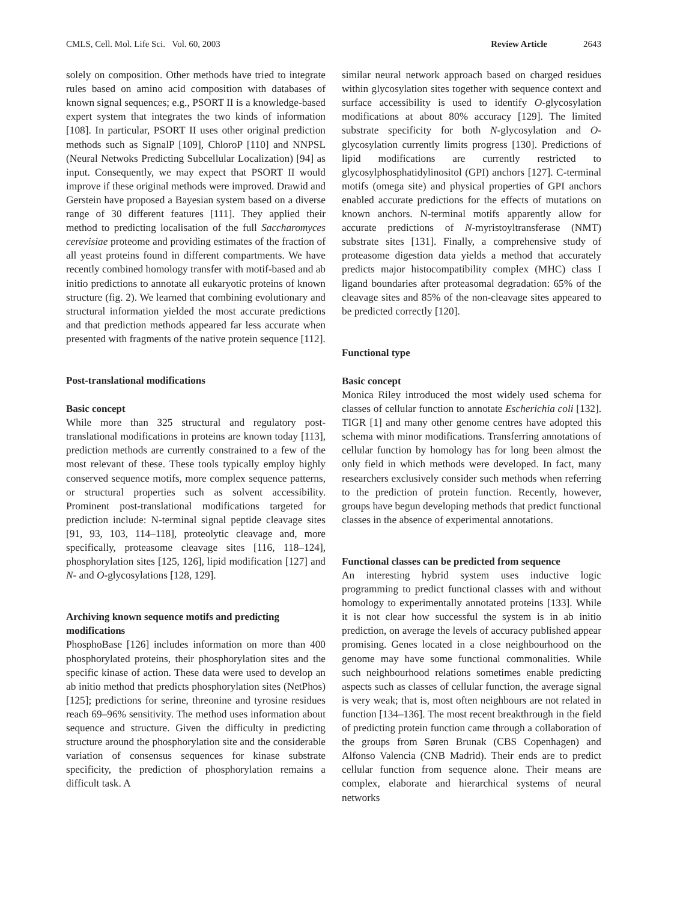CMLS, Cell. Mol. Life Sci. Vol. 60, 2003 Review Article 2643
solely on composition. Other methods have tried to integrate rules based on amino acid composition with databases of known signal sequences; e.g., PSORT II is a knowledge-based expert system that integrates the two kinds of information [108]. In particular, PSORT II uses other original prediction methods such as SignalP [109], ChloroP [110] and NNPSL (Neural Netwoks Predicting Subcellular Localization) [94] as input. Consequently, we may expect that PSORT II would improve if these original methods were improved. Drawid and Gerstein have proposed a Bayesian system based on a diverse range of 30 different features [111]. They applied their method to predicting localisation of the full Saccharomyces cerevisiae proteome and providing estimates of the fraction of all yeast proteins found in different compartments. We have recently combined homology transfer with motif-based and ab initio predictions to annotate all eukaryotic proteins of known structure (fig. 2). We learned that combining evolutionary and structural information yielded the most accurate predictions and that prediction methods appeared far less accurate when presented with fragments of the native protein sequence [112].
Post-translational modifications
Basic concept
While more than 325 structural and regulatory post-translational modifications in proteins are known today [113], prediction methods are currently constrained to a few of the most relevant of these. These tools typically employ highly conserved sequence motifs, more complex sequence patterns, or structural properties such as solvent accessibility. Prominent post-translational modifications targeted for prediction include: N-terminal signal peptide cleavage sites [91, 93, 103, 114–118], proteolytic cleavage and, more specifically, proteasome cleavage sites [116, 118–124], phosphorylation sites [125, 126], lipid modification [127] and N- and O-glycosylations [128, 129].
Archiving known sequence motifs and predicting modifications
PhosphoBase [126] includes information on more than 400 phosphorylated proteins, their phosphorylation sites and the specific kinase of action. These data were used to develop an ab initio method that predicts phosphorylation sites (NetPhos) [125]; predictions for serine, threonine and tyrosine residues reach 69–96% sensitivity. The method uses information about sequence and structure. Given the difficulty in predicting structure around the phosphorylation site and the considerable variation of consensus sequences for kinase substrate specificity, the prediction of phosphorylation remains a difficult task. A
similar neural network approach based on charged residues within glycosylation sites together with sequence context and surface accessibility is used to identify O-glycosylation modifications at about 80% accuracy [129]. The limited substrate specificity for both N-glycosylation and O-glycosylation currently limits progress [130]. Predictions of lipid modifications are currently restricted to glycosylphosphatidylinositol (GPI) anchors [127]. C-terminal motifs (omega site) and physical properties of GPI anchors enabled accurate predictions for the effects of mutations on known anchors. N-terminal motifs apparently allow for accurate predictions of N-myristoyltransferase (NMT) substrate sites [131]. Finally, a comprehensive study of proteasome digestion data yields a method that accurately predicts major histocompatibility complex (MHC) class I ligand boundaries after proteasomal degradation: 65% of the cleavage sites and 85% of the non-cleavage sites appeared to be predicted correctly [120].
Functional type
Basic concept
Monica Riley introduced the most widely used schema for classes of cellular function to annotate Escherichia coli [132]. TIGR [1] and many other genome centres have adopted this schema with minor modifications. Transferring annotations of cellular function by homology has for long been almost the only field in which methods were developed. In fact, many researchers exclusively consider such methods when referring to the prediction of protein function. Recently, however, groups have begun developing methods that predict functional classes in the absence of experimental annotations.
Functional classes can be predicted from sequence
An interesting hybrid system uses inductive logic programming to predict functional classes with and without homology to experimentally annotated proteins [133]. While it is not clear how successful the system is in ab initio prediction, on average the levels of accuracy published appear promising. Genes located in a close neighbourhood on the genome may have some functional commonalities. While such neighbourhood relations sometimes enable predicting aspects such as classes of cellular function, the average signal is very weak; that is, most often neighbours are not related in function [134–136]. The most recent breakthrough in the field of predicting protein function came through a collaboration of the groups from Søren Brunak (CBS Copenhagen) and Alfonso Valencia (CNB Madrid). Their ends are to predict cellular function from sequence alone. Their means are complex, elaborate and hierarchical systems of neural networks